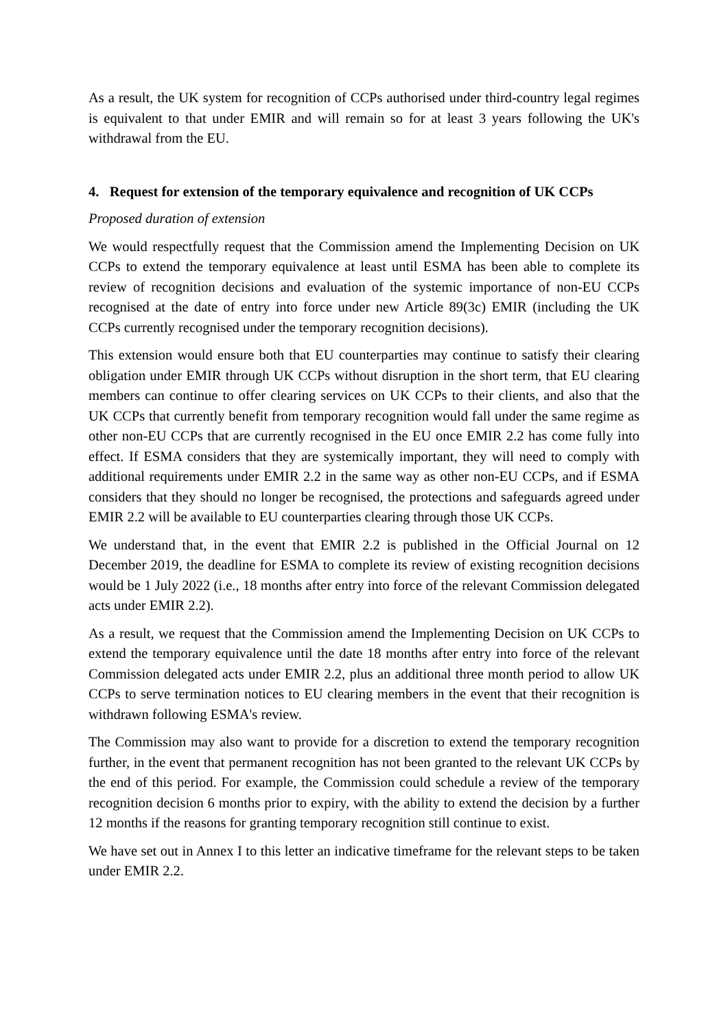As a result, the UK system for recognition of CCPs authorised under third-country legal regimes is equivalent to that under EMIR and will remain so for at least 3 years following the UK's withdrawal from the EU.
4. Request for extension of the temporary equivalence and recognition of UK CCPs
Proposed duration of extension
We would respectfully request that the Commission amend the Implementing Decision on UK CCPs to extend the temporary equivalence at least until ESMA has been able to complete its review of recognition decisions and evaluation of the systemic importance of non-EU CCPs recognised at the date of entry into force under new Article 89(3c) EMIR (including the UK CCPs currently recognised under the temporary recognition decisions).
This extension would ensure both that EU counterparties may continue to satisfy their clearing obligation under EMIR through UK CCPs without disruption in the short term, that EU clearing members can continue to offer clearing services on UK CCPs to their clients, and also that the UK CCPs that currently benefit from temporary recognition would fall under the same regime as other non-EU CCPs that are currently recognised in the EU once EMIR 2.2 has come fully into effect. If ESMA considers that they are systemically important, they will need to comply with additional requirements under EMIR 2.2 in the same way as other non-EU CCPs, and if ESMA considers that they should no longer be recognised, the protections and safeguards agreed under EMIR 2.2 will be available to EU counterparties clearing through those UK CCPs.
We understand that, in the event that EMIR 2.2 is published in the Official Journal on 12 December 2019, the deadline for ESMA to complete its review of existing recognition decisions would be 1 July 2022 (i.e., 18 months after entry into force of the relevant Commission delegated acts under EMIR 2.2).
As a result, we request that the Commission amend the Implementing Decision on UK CCPs to extend the temporary equivalence until the date 18 months after entry into force of the relevant Commission delegated acts under EMIR 2.2, plus an additional three month period to allow UK CCPs to serve termination notices to EU clearing members in the event that their recognition is withdrawn following ESMA's review.
The Commission may also want to provide for a discretion to extend the temporary recognition further, in the event that permanent recognition has not been granted to the relevant UK CCPs by the end of this period. For example, the Commission could schedule a review of the temporary recognition decision 6 months prior to expiry, with the ability to extend the decision by a further 12 months if the reasons for granting temporary recognition still continue to exist.
We have set out in Annex I to this letter an indicative timeframe for the relevant steps to be taken under EMIR 2.2.